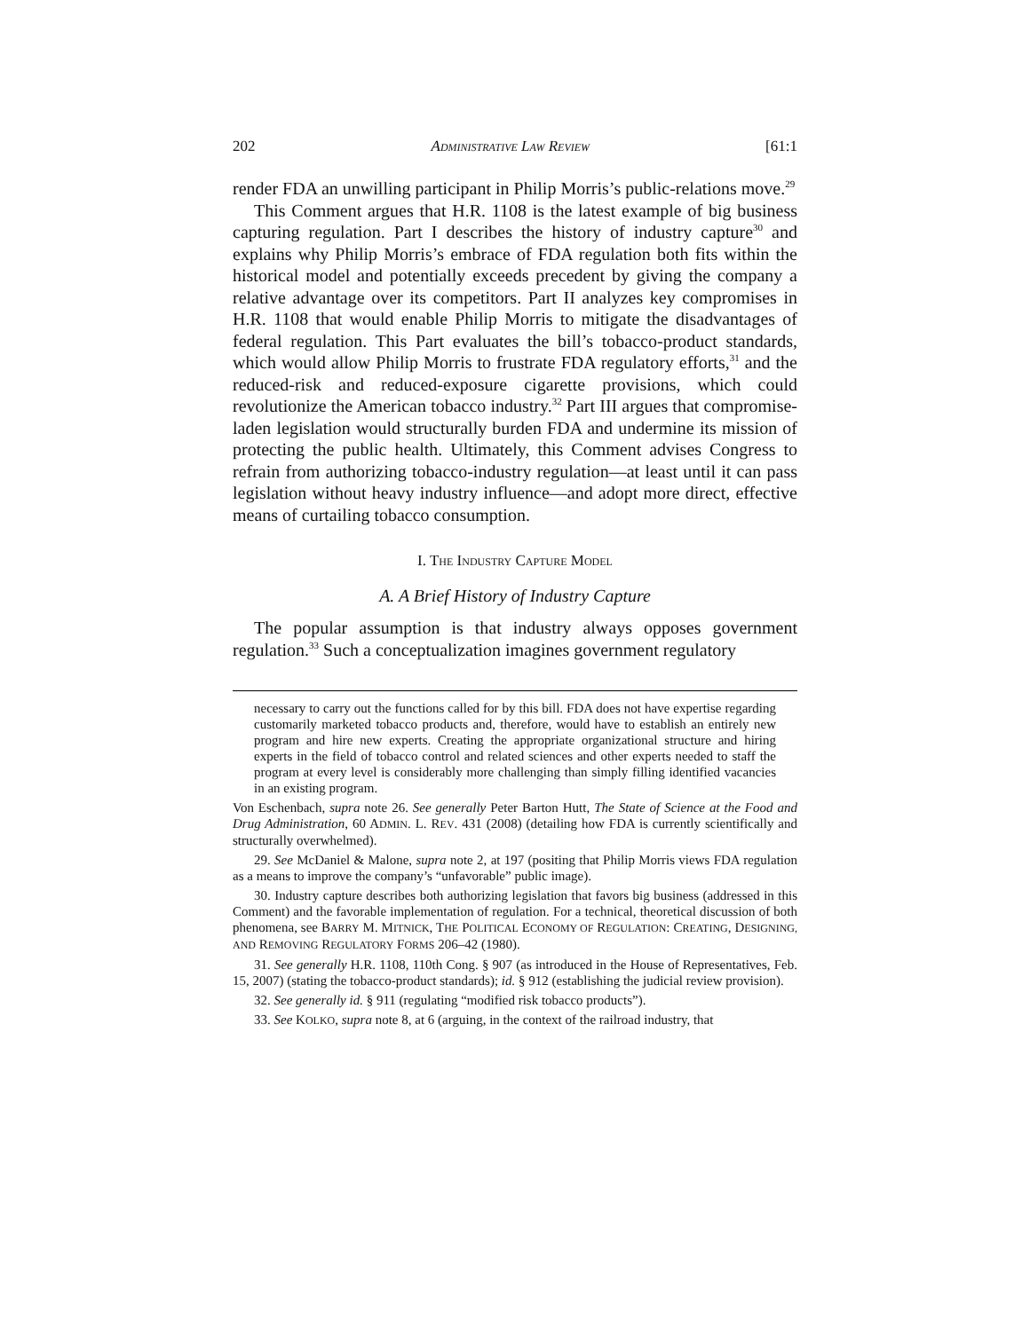202 ADMINISTRATIVE LAW REVIEW [61:1
render FDA an unwilling participant in Philip Morris’s public-relations move.<sup>29</sup>
This Comment argues that H.R. 1108 is the latest example of big business capturing regulation. Part I describes the history of industry capture<sup>30</sup> and explains why Philip Morris’s embrace of FDA regulation both fits within the historical model and potentially exceeds precedent by giving the company a relative advantage over its competitors. Part II analyzes key compromises in H.R. 1108 that would enable Philip Morris to mitigate the disadvantages of federal regulation. This Part evaluates the bill’s tobacco-product standards, which would allow Philip Morris to frustrate FDA regulatory efforts,<sup>31</sup> and the reduced-risk and reduced-exposure cigarette provisions, which could revolutionize the American tobacco industry.<sup>32</sup> Part III argues that compromise-laden legislation would structurally burden FDA and undermine its mission of protecting the public health. Ultimately, this Comment advises Congress to refrain from authorizing tobacco-industry regulation—at least until it can pass legislation without heavy industry influence—and adopt more direct, effective means of curtailing tobacco consumption.
I. THE INDUSTRY CAPTURE MODEL
A. A Brief History of Industry Capture
The popular assumption is that industry always opposes government regulation.<sup>33</sup> Such a conceptualization imagines government regulatory
necessary to carry out the functions called for by this bill. FDA does not have expertise regarding customarily marketed tobacco products and, therefore, would have to establish an entirely new program and hire new experts. Creating the appropriate organizational structure and hiring experts in the field of tobacco control and related sciences and other experts needed to staff the program at every level is considerably more challenging than simply filling identified vacancies in an existing program.
Von Eschenbach, supra note 26. See generally Peter Barton Hutt, The State of Science at the Food and Drug Administration, 60 ADMIN. L. REV. 431 (2008) (detailing how FDA is currently scientifically and structurally overwhelmed).
29. See McDaniel & Malone, supra note 2, at 197 (positing that Philip Morris views FDA regulation as a means to improve the company’s “unfavorable” public image).
30. Industry capture describes both authorizing legislation that favors big business (addressed in this Comment) and the favorable implementation of regulation. For a technical, theoretical discussion of both phenomena, see BARRY M. MITNICK, THE POLITICAL ECONOMY OF REGULATION: CREATING, DESIGNING, AND REMOVING REGULATORY FORMS 206–42 (1980).
31. See generally H.R. 1108, 110th Cong. § 907 (as introduced in the House of Representatives, Feb. 15, 2007) (stating the tobacco-product standards); id. § 912 (establishing the judicial review provision).
32. See generally id. § 911 (regulating “modified risk tobacco products”).
33. See KOLKO, supra note 8, at 6 (arguing, in the context of the railroad industry, that